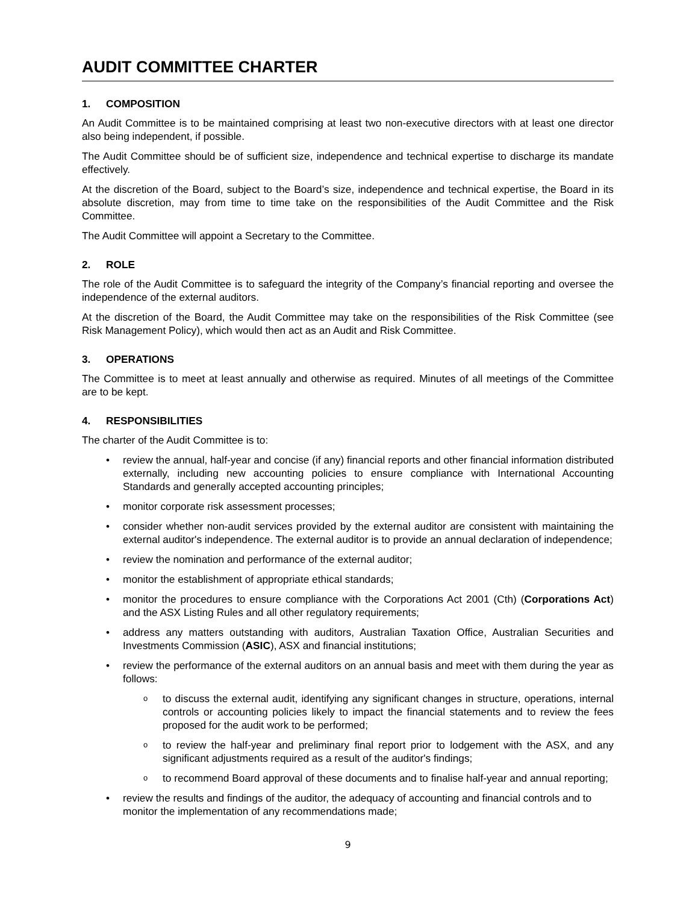AUDIT COMMITTEE CHARTER
1. COMPOSITION
An Audit Committee is to be maintained comprising at least two non-executive directors with at least one director also being independent, if possible.
The Audit Committee should be of sufficient size, independence and technical expertise to discharge its mandate effectively.
At the discretion of the Board, subject to the Board’s size, independence and technical expertise, the Board in its absolute discretion, may from time to time take on the responsibilities of the Audit Committee and the Risk Committee.
The Audit Committee will appoint a Secretary to the Committee.
2. ROLE
The role of the Audit Committee is to safeguard the integrity of the Company’s financial reporting and oversee the independence of the external auditors.
At the discretion of the Board, the Audit Committee may take on the responsibilities of the Risk Committee (see Risk Management Policy), which would then act as an Audit and Risk Committee.
3. OPERATIONS
The Committee is to meet at least annually and otherwise as required. Minutes of all meetings of the Committee are to be kept.
4. RESPONSIBILITIES
The charter of the Audit Committee is to:
• review the annual, half-year and concise (if any) financial reports and other financial information distributed externally, including new accounting policies to ensure compliance with International Accounting Standards and generally accepted accounting principles;
• monitor corporate risk assessment processes;
• consider whether non-audit services provided by the external auditor are consistent with maintaining the external auditor's independence. The external auditor is to provide an annual declaration of independence;
• review the nomination and performance of the external auditor;
• monitor the establishment of appropriate ethical standards;
• monitor the procedures to ensure compliance with the Corporations Act 2001 (Cth) (Corporations Act) and the ASX Listing Rules and all other regulatory requirements;
• address any matters outstanding with auditors, Australian Taxation Office, Australian Securities and Investments Commission (ASIC), ASX and financial institutions;
• review the performance of the external auditors on an annual basis and meet with them during the year as follows:
o to discuss the external audit, identifying any significant changes in structure, operations, internal controls or accounting policies likely to impact the financial statements and to review the fees proposed for the audit work to be performed;
o to review the half-year and preliminary final report prior to lodgement with the ASX, and any significant adjustments required as a result of the auditor's findings;
o to recommend Board approval of these documents and to finalise half-year and annual reporting;
• review the results and findings of the auditor, the adequacy of accounting and financial controls and to monitor the implementation of any recommendations made;
9